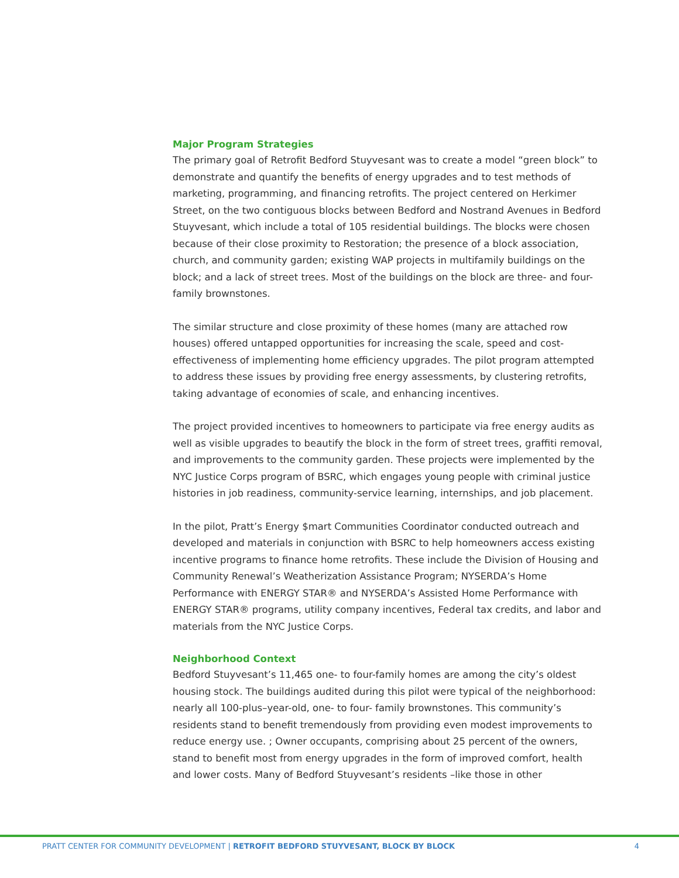Major Program Strategies
The primary goal of Retrofit Bedford Stuyvesant was to create a model “green block” to demonstrate and quantify the benefits of energy upgrades and to test methods of marketing, programming, and financing retrofits. The project centered on Herkimer Street, on the two contiguous blocks between Bedford and Nostrand Avenues in Bedford Stuyvesant, which include a total of 105 residential buildings. The blocks were chosen because of their close proximity to Restoration; the presence of a block association, church, and community garden; existing WAP projects in multifamily buildings on the block; and a lack of street trees. Most of the buildings on the block are three- and four-family brownstones.
The similar structure and close proximity of these homes (many are attached row houses) offered untapped opportunities for increasing the scale, speed and cost-effectiveness of implementing home efficiency upgrades. The pilot program attempted to address these issues by providing free energy assessments, by clustering retrofits, taking advantage of economies of scale, and enhancing incentives.
The project provided incentives to homeowners to participate via free energy audits as well as visible upgrades to beautify the block in the form of street trees, graffiti removal, and improvements to the community garden. These projects were implemented by the NYC Justice Corps program of BSRC, which engages young people with criminal justice histories in job readiness, community-service learning, internships, and job placement.
In the pilot, Pratt’s Energy $mart Communities Coordinator conducted outreach and developed and materials in conjunction with BSRC to help homeowners access existing incentive programs to finance home retrofits. These include the Division of Housing and Community Renewal’s Weatherization Assistance Program; NYSERDA’s Home Performance with ENERGY STAR® and NYSERDA’s Assisted Home Performance with ENERGY STAR® programs, utility company incentives, Federal tax credits, and labor and materials from the NYC Justice Corps.
Neighborhood Context
Bedford Stuyvesant’s 11,465 one- to four-family homes are among the city’s oldest housing stock. The buildings audited during this pilot were typical of the neighborhood: nearly all 100-plus–year-old, one- to four- family brownstones. This community’s residents stand to benefit tremendously from providing even modest improvements to reduce energy use. ; Owner occupants, comprising about 25 percent of the owners, stand to benefit most from energy upgrades in the form of improved comfort, health and lower costs. Many of Bedford Stuyvesant’s residents –like those in other
PRATT CENTER FOR COMMUNITY DEVELOPMENT | RETROFIT BEDFORD STUYVESANT, BLOCK BY BLOCK 4